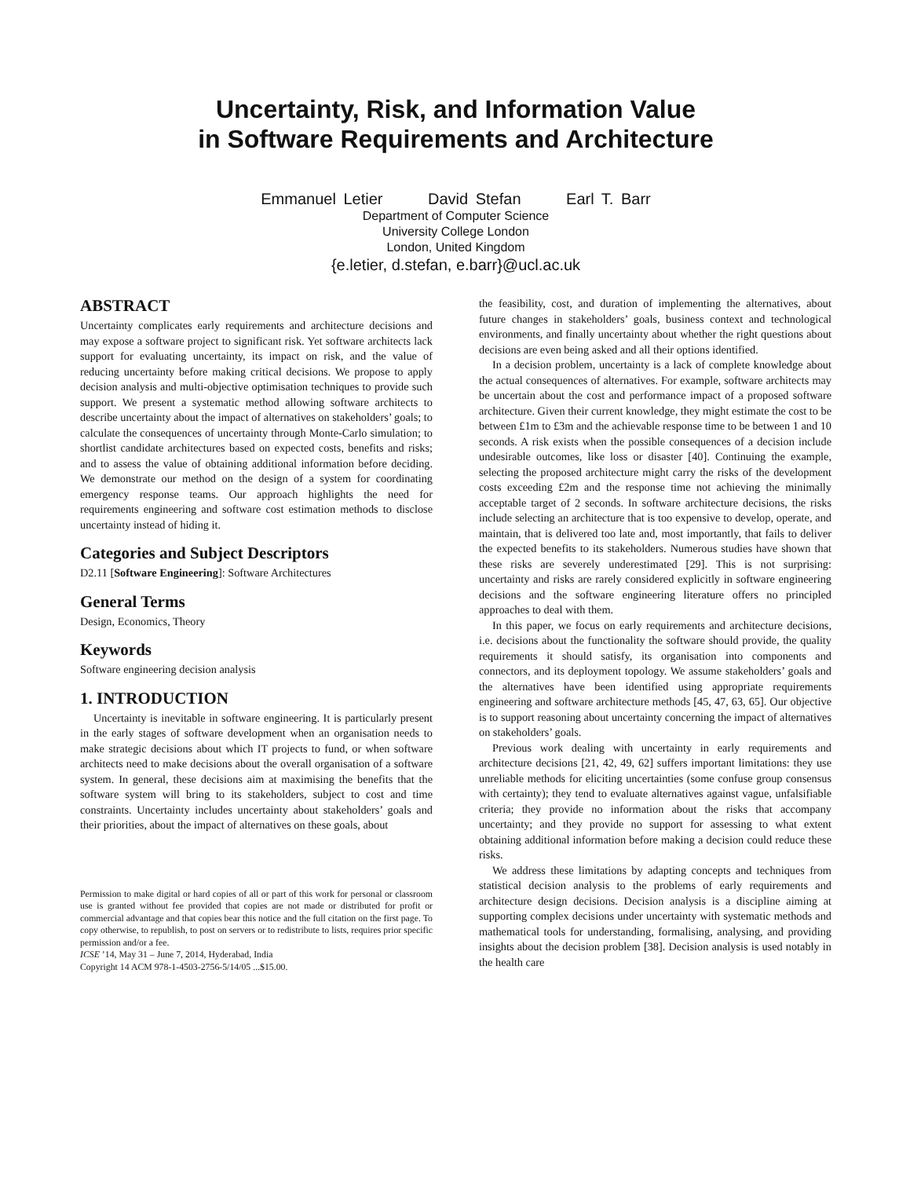Uncertainty, Risk, and Information Value
in Software Requirements and Architecture
Emmanuel Letier David Stefan Earl T. Barr
Department of Computer Science
University College London
London, United Kingdom
{e.letier, d.stefan, e.barr}@ucl.ac.uk
ABSTRACT
Uncertainty complicates early requirements and architecture decisions and may expose a software project to significant risk. Yet software architects lack support for evaluating uncertainty, its impact on risk, and the value of reducing uncertainty before making critical decisions. We propose to apply decision analysis and multi-objective optimisation techniques to provide such support. We present a systematic method allowing software architects to describe uncertainty about the impact of alternatives on stakeholders’ goals; to calculate the consequences of uncertainty through Monte-Carlo simulation; to shortlist candidate architectures based on expected costs, benefits and risks; and to assess the value of obtaining additional information before deciding. We demonstrate our method on the design of a system for coordinating emergency response teams. Our approach highlights the need for requirements engineering and software cost estimation methods to disclose uncertainty instead of hiding it.
Categories and Subject Descriptors
D2.11 [Software Engineering]: Software Architectures
General Terms
Design, Economics, Theory
Keywords
Software engineering decision analysis
1. INTRODUCTION
Uncertainty is inevitable in software engineering. It is particularly present in the early stages of software development when an organisation needs to make strategic decisions about which IT projects to fund, or when software architects need to make decisions about the overall organisation of a software system. In general, these decisions aim at maximising the benefits that the software system will bring to its stakeholders, subject to cost and time constraints. Uncertainty includes uncertainty about stakeholders’ goals and their priorities, about the impact of alternatives on these goals, about
Permission to make digital or hard copies of all or part of this work for personal or classroom use is granted without fee provided that copies are not made or distributed for profit or commercial advantage and that copies bear this notice and the full citation on the first page. To copy otherwise, to republish, to post on servers or to redistribute to lists, requires prior specific permission and/or a fee.
ICSE ’14, May 31 – June 7, 2014, Hyderabad, India
Copyright 14 ACM 978-1-4503-2756-5/14/05 ...$15.00.
the feasibility, cost, and duration of implementing the alternatives, about future changes in stakeholders’ goals, business context and technological environments, and finally uncertainty about whether the right questions about decisions are even being asked and all their options identified.
In a decision problem, uncertainty is a lack of complete knowledge about the actual consequences of alternatives. For example, software architects may be uncertain about the cost and performance impact of a proposed software architecture. Given their current knowledge, they might estimate the cost to be between £1m to £3m and the achievable response time to be between 1 and 10 seconds. A risk exists when the possible consequences of a decision include undesirable outcomes, like loss or disaster [40]. Continuing the example, selecting the proposed architecture might carry the risks of the development costs exceeding £2m and the response time not achieving the minimally acceptable target of 2 seconds. In software architecture decisions, the risks include selecting an architecture that is too expensive to develop, operate, and maintain, that is delivered too late and, most importantly, that fails to deliver the expected benefits to its stakeholders. Numerous studies have shown that these risks are severely underestimated [29]. This is not surprising: uncertainty and risks are rarely considered explicitly in software engineering decisions and the software engineering literature offers no principled approaches to deal with them.
In this paper, we focus on early requirements and architecture decisions, i.e. decisions about the functionality the software should provide, the quality requirements it should satisfy, its organisation into components and connectors, and its deployment topology. We assume stakeholders’ goals and the alternatives have been identified using appropriate requirements engineering and software architecture methods [45, 47, 63, 65]. Our objective is to support reasoning about uncertainty concerning the impact of alternatives on stakeholders’ goals.
Previous work dealing with uncertainty in early requirements and architecture decisions [21, 42, 49, 62] suffers important limitations: they use unreliable methods for eliciting uncertainties (some confuse group consensus with certainty); they tend to evaluate alternatives against vague, unfalsifiable criteria; they provide no information about the risks that accompany uncertainty; and they provide no support for assessing to what extent obtaining additional information before making a decision could reduce these risks.
We address these limitations by adapting concepts and techniques from statistical decision analysis to the problems of early requirements and architecture design decisions. Decision analysis is a discipline aiming at supporting complex decisions under uncertainty with systematic methods and mathematical tools for understanding, formalising, analysing, and providing insights about the decision problem [38]. Decision analysis is used notably in the health care